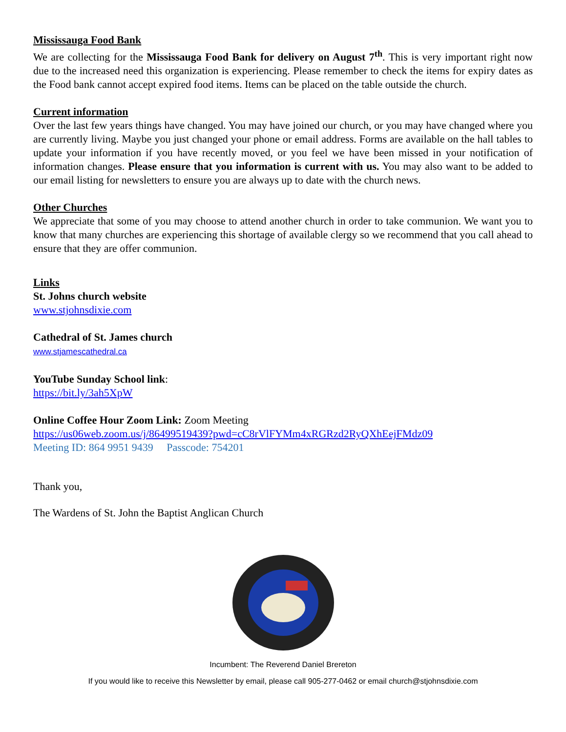Mississauga Food Bank
We are collecting for the Mississauga Food Bank for delivery on August 7<sup>th</sup>. This is very important right now due to the increased need this organization is experiencing. Please remember to check the items for expiry dates as the Food bank cannot accept expired food items. Items can be placed on the table outside the church.
Current information
Over the last few years things have changed. You may have joined our church, or you may have changed where you are currently living. Maybe you just changed your phone or email address. Forms are available on the hall tables to update your information if you have recently moved, or you feel we have been missed in your notification of information changes. Please ensure that you information is current with us. You may also want to be added to our email listing for newsletters to ensure you are always up to date with the church news.
Other Churches
We appreciate that some of you may choose to attend another church in order to take communion. We want you to know that many churches are experiencing this shortage of available clergy so we recommend that you call ahead to ensure that they are offer communion.
Links
St. Johns church website
www.stjohnsdixie.com
Cathedral of St. James church
www.stjamescathedral.ca
YouTube Sunday School link:
https://bit.ly/3ah5XpW
Online Coffee Hour Zoom Link: Zoom Meeting
https://us06web.zoom.us/j/86499519439?pwd=cC8rVlFYMm4xRGRzd2RyQXhEejFMdz09
Meeting ID: 864 9951 9439 Passcode: 754201
Thank you,
The Wardens of St. John the Baptist Anglican Church
Incumbent: The Reverend Daniel Brereton
If you would like to receive this Newsletter by email, please call 905-277-0462 or email church@stjohnsdixie.com